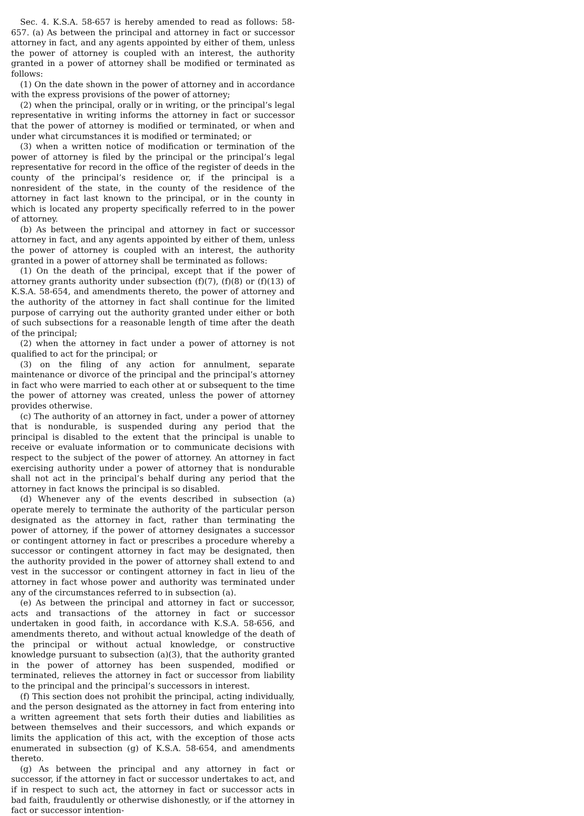Sec. 4. K.S.A. 58-657 is hereby amended to read as follows: 58-657. (a) As between the principal and attorney in fact or successor attorney in fact, and any agents appointed by either of them, unless the power of attorney is coupled with an interest, the authority granted in a power of attorney shall be modified or terminated as follows:
(1) On the date shown in the power of attorney and in accordance with the express provisions of the power of attorney;
(2) when the principal, orally or in writing, or the principal’s legal representative in writing informs the attorney in fact or successor that the power of attorney is modified or terminated, or when and under what circumstances it is modified or terminated; or
(3) when a written notice of modification or termination of the power of attorney is filed by the principal or the principal’s legal representative for record in the office of the register of deeds in the county of the principal’s residence or, if the principal is a nonresident of the state, in the county of the residence of the attorney in fact last known to the principal, or in the county in which is located any property specifically referred to in the power of attorney.
(b) As between the principal and attorney in fact or successor attorney in fact, and any agents appointed by either of them, unless the power of attorney is coupled with an interest, the authority granted in a power of attorney shall be terminated as follows:
(1) On the death of the principal, except that if the power of attorney grants authority under subsection (f)(7), (f)(8) or (f)(13) of K.S.A. 58-654, and amendments thereto, the power of attorney and the authority of the attorney in fact shall continue for the limited purpose of carrying out the authority granted under either or both of such subsections for a reasonable length of time after the death of the principal;
(2) when the attorney in fact under a power of attorney is not qualified to act for the principal; or
(3) on the filing of any action for annulment, separate maintenance or divorce of the principal and the principal’s attorney in fact who were married to each other at or subsequent to the time the power of attorney was created, unless the power of attorney provides otherwise.
(c) The authority of an attorney in fact, under a power of attorney that is nondurable, is suspended during any period that the principal is disabled to the extent that the principal is unable to receive or evaluate information or to communicate decisions with respect to the subject of the power of attorney. An attorney in fact exercising authority under a power of attorney that is nondurable shall not act in the principal’s behalf during any period that the attorney in fact knows the principal is so disabled.
(d) Whenever any of the events described in subsection (a) operate merely to terminate the authority of the particular person designated as the attorney in fact, rather than terminating the power of attorney, if the power of attorney designates a successor or contingent attorney in fact or prescribes a procedure whereby a successor or contingent attorney in fact may be designated, then the authority provided in the power of attorney shall extend to and vest in the successor or contingent attorney in fact in lieu of the attorney in fact whose power and authority was terminated under any of the circumstances referred to in subsection (a).
(e) As between the principal and attorney in fact or successor, acts and transactions of the attorney in fact or successor undertaken in good faith, in accordance with K.S.A. 58-656, and amendments thereto, and without actual knowledge of the death of the principal or without actual knowledge, or constructive knowledge pursuant to subsection (a)(3), that the authority granted in the power of attorney has been suspended, modified or terminated, relieves the attorney in fact or successor from liability to the principal and the principal’s successors in interest.
(f) This section does not prohibit the principal, acting individually, and the person designated as the attorney in fact from entering into a written agreement that sets forth their duties and liabilities as between themselves and their successors, and which expands or limits the application of this act, with the exception of those acts enumerated in subsection (g) of K.S.A. 58-654, and amendments thereto.
(g) As between the principal and any attorney in fact or successor, if the attorney in fact or successor undertakes to act, and if in respect to such act, the attorney in fact or successor acts in bad faith, fraudulently or otherwise dishonestly, or if the attorney in fact or successor intention-